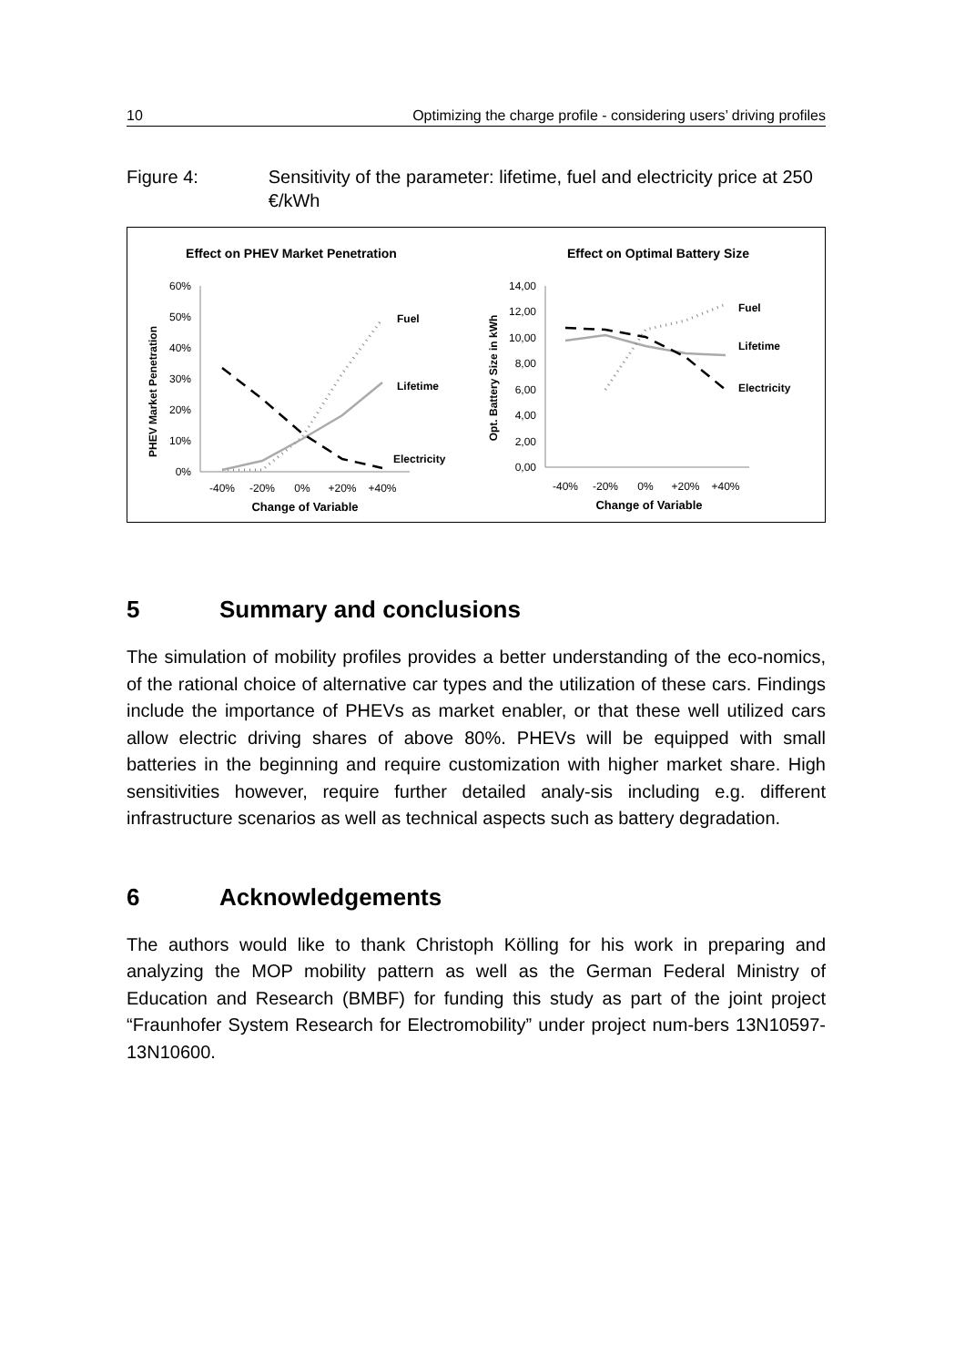10 Optimizing the charge profile - considering users’ driving profiles
Figure 4: Sensitivity of the parameter: lifetime, fuel and electricity price at 250 €/kWh
Effect on PHEV Market Penetration
60%
50%
40%
30%
20%
10%
0%
Fuel
Lifetime
Electricity
-40%
-20%
0%
+20%
+40%
Change of Variable
PHEV Market Penetration
Effect on Optimal Battery Size
14,00
12,00
10,00
8,00
6,00
4,00
2,00
0,00
Fuel
Lifetime
Electricity
-40%
-20%
0%
+20%
+40%
Change of Variable
Opt. Battery Size in kWh
5 Summary and conclusions
The simulation of mobility profiles provides a better understanding of the eco-nomics, of the rational choice of alternative car types and the utilization of these cars. Findings include the importance of PHEVs as market enabler, or that these well utilized cars allow electric driving shares of above 80%. PHEVs will be equipped with small batteries in the beginning and require customization with higher market share. High sensitivities however, require further detailed analy-sis including e.g. different infrastructure scenarios as well as technical aspects such as battery degradation.
6 Acknowledgements
The authors would like to thank Christoph Kölling for his work in preparing and analyzing the MOP mobility pattern as well as the German Federal Ministry of Education and Research (BMBF) for funding this study as part of the joint project “Fraunhofer System Research for Electromobility” under project num-bers 13N10597-13N10600.